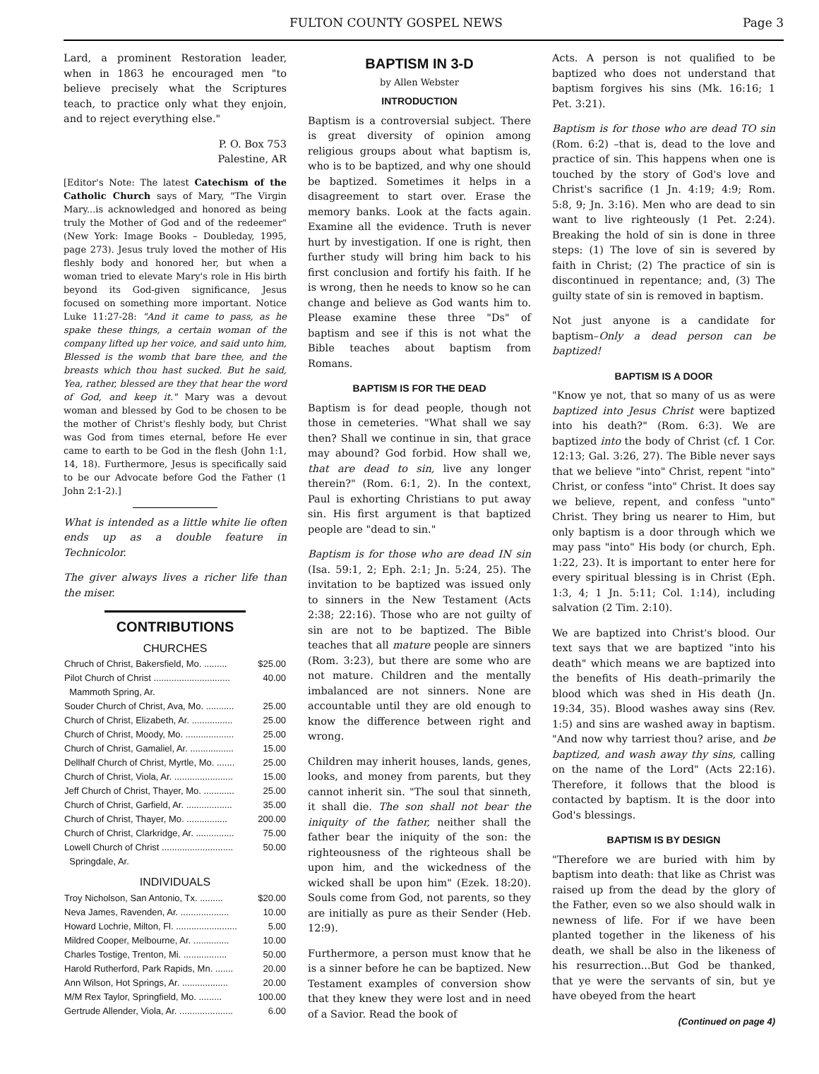FULTON COUNTY GOSPEL NEWS Page 3
Lard, a prominent Restoration leader, when in 1863 he encouraged men "to believe precisely what the Scriptures teach, to practice only what they enjoin, and to reject everything else."
P. O. Box 753
Palestine, AR
[Editor's Note: The latest Catechism of the Catholic Church says of Mary, "The Virgin Mary...is acknowledged and honored as being truly the Mother of God and of the redeemer" (New York: Image Books – Doubleday, 1995, page 273). Jesus truly loved the mother of His fleshly body and honored her, but when a woman tried to elevate Mary's role in His birth beyond its God-given significance, Jesus focused on something more important. Notice Luke 11:27-28: "And it came to pass, as he spake these things, a certain woman of the company lifted up her voice, and said unto him, Blessed is the womb that bare thee, and the breasts which thou hast sucked. But he said, Yea, rather, blessed are they that hear the word of God, and keep it." Mary was a devout woman and blessed by God to be chosen to be the mother of Christ's fleshly body, but Christ was God from times eternal, before He ever came to earth to be God in the flesh (John 1:1, 14, 18). Furthermore, Jesus is specifically said to be our Advocate before God the Father (1 John 2:1-2).]
What is intended as a little white lie often ends up as a double feature in Technicolor.
The giver always lives a richer life than the miser.
CONTRIBUTIONS
CHURCHES
| Chruch of Christ, Bakersfield, Mo. ......... | $25.00 |
| Pilot Church of Christ .............................. | 40.00 |
| Mammoth Spring, Ar. | |
| Souder Church of Christ, Ava, Mo. ........... | 25.00 |
| Church of Christ, Elizabeth, Ar. ................ | 25.00 |
| Church of Christ, Moody, Mo. ................... | 25.00 |
| Church of Christ, Gamaliel, Ar. ................. | 15.00 |
| Dellhalf Church of Christ, Myrtle, Mo. ....... | 25.00 |
| Church of Christ, Viola, Ar. ....................... | 15.00 |
| Jeff Church of Christ, Thayer, Mo. ............ | 25.00 |
| Church of Christ, Garfield, Ar. .................. | 35.00 |
| Church of Christ, Thayer, Mo. ................ | 200.00 |
| Church of Christ, Clarkridge, Ar. ............... | 75.00 |
| Lowell Church of Christ ............................ | 50.00 |
| Springdale, Ar. | |
INDIVIDUALS
| Troy Nicholson, San Antonio, Tx. ......... | $20.00 |
| Neva James, Ravenden, Ar. ................... | 10.00 |
| Howard Lochrie, Milton, Fl. ........................ | 5.00 |
| Mildred Cooper, Melbourne, Ar. .............. | 10.00 |
| Charles Tostige, Trenton, Mi. ................. | 50.00 |
| Harold Rutherford, Park Rapids, Mn. ....... | 20.00 |
| Ann Wilson, Hot Springs, Ar. .................. | 20.00 |
| M/M Rex Taylor, Springfield, Mo. ......... | 100.00 |
| Gertrude Allender, Viola, Ar. ..................... | 6.00 |
BAPTISM IN 3-D
by Allen Webster
INTRODUCTION
Baptism is a controversial subject. There is great diversity of opinion among religious groups about what baptism is, who is to be baptized, and why one should be baptized. Sometimes it helps in a disagreement to start over. Erase the memory banks. Look at the facts again. Examine all the evidence. Truth is never hurt by investigation. If one is right, then further study will bring him back to his first conclusion and fortify his faith. If he is wrong, then he needs to know so he can change and believe as God wants him to. Please examine these three "Ds" of baptism and see if this is not what the Bible teaches about baptism from Romans.
BAPTISM IS FOR THE DEAD
Baptism is for dead people, though not those in cemeteries. "What shall we say then? Shall we continue in sin, that grace may abound? God forbid. How shall we, that are dead to sin, live any longer therein?" (Rom. 6:1, 2). In the context, Paul is exhorting Christians to put away sin. His first argument is that baptized people are "dead to sin."
Baptism is for those who are dead IN sin (Isa. 59:1, 2; Eph. 2:1; Jn. 5:24, 25). The invitation to be baptized was issued only to sinners in the New Testament (Acts 2:38; 22:16). Those who are not guilty of sin are not to be baptized. The Bible teaches that all mature people are sinners (Rom. 3:23), but there are some who are not mature. Children and the mentally imbalanced are not sinners. None are accountable until they are old enough to know the difference between right and wrong.
Children may inherit houses, lands, genes, looks, and money from parents, but they cannot inherit sin. "The soul that sinneth, it shall die. The son shall not bear the iniquity of the father, neither shall the father bear the iniquity of the son: the righteousness of the righteous shall be upon him, and the wickedness of the wicked shall be upon him" (Ezek. 18:20). Souls come from God, not parents, so they are initially as pure as their Sender (Heb. 12:9).
Furthermore, a person must know that he is a sinner before he can be baptized. New Testament examples of conversion show that they knew they were lost and in need of a Savior. Read the book of
Acts. A person is not qualified to be baptized who does not understand that baptism forgives his sins (Mk. 16:16; 1 Pet. 3:21).
Baptism is for those who are dead TO sin (Rom. 6:2) –that is, dead to the love and practice of sin. This happens when one is touched by the story of God's love and Christ's sacrifice (1 Jn. 4:19; 4:9; Rom. 5:8, 9; Jn. 3:16). Men who are dead to sin want to live righteously (1 Pet. 2:24). Breaking the hold of sin is done in three steps: (1) The love of sin is severed by faith in Christ; (2) The practice of sin is discontinued in repentance; and, (3) The guilty state of sin is removed in baptism.
Not just anyone is a candidate for baptism–Only a dead person can be baptized!
BAPTISM IS A DOOR
"Know ye not, that so many of us as were baptized into Jesus Christ were baptized into his death?" (Rom. 6:3). We are baptized into the body of Christ (cf. 1 Cor. 12:13; Gal. 3:26, 27). The Bible never says that we believe "into" Christ, repent "into" Christ, or confess "into" Christ. It does say we believe, repent, and confess "unto" Christ. They bring us nearer to Him, but only baptism is a door through which we may pass "into" His body (or church, Eph. 1:22, 23). It is important to enter here for every spiritual blessing is in Christ (Eph. 1:3, 4; 1 Jn. 5:11; Col. 1:14), including salvation (2 Tim. 2:10).
We are baptized into Christ's blood. Our text says that we are baptized "into his death" which means we are baptized into the benefits of His death–primarily the blood which was shed in His death (Jn. 19:34, 35). Blood washes away sins (Rev. 1:5) and sins are washed away in baptism. "And now why tarriest thou? arise, and be baptized, and wash away thy sins, calling on the name of the Lord" (Acts 22:16). Therefore, it follows that the blood is contacted by baptism. It is the door into God's blessings.
BAPTISM IS BY DESIGN
"Therefore we are buried with him by baptism into death: that like as Christ was raised up from the dead by the glory of the Father, even so we also should walk in newness of life. For if we have been planted together in the likeness of his death, we shall be also in the likeness of his resurrection...But God be thanked, that ye were the servants of sin, but ye have obeyed from the heart
(Continued on page 4)